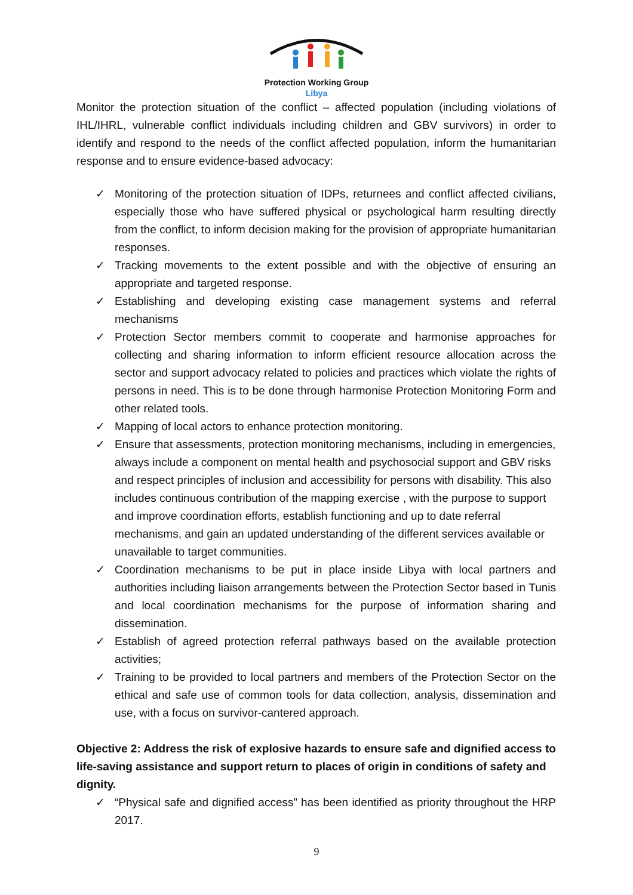Protection Working Group
Libya
Monitor the protection situation of the conflict – affected population (including violations of IHL/IHRL, vulnerable conflict individuals including children and GBV survivors) in order to identify and respond to the needs of the conflict affected population, inform the humanitarian response and to ensure evidence-based advocacy:
✓ Monitoring of the protection situation of IDPs, returnees and conflict affected civilians, especially those who have suffered physical or psychological harm resulting directly from the conflict, to inform decision making for the provision of appropriate humanitarian responses.
✓ Tracking movements to the extent possible and with the objective of ensuring an appropriate and targeted response.
✓ Establishing and developing existing case management systems and referral mechanisms
✓ Protection Sector members commit to cooperate and harmonise approaches for collecting and sharing information to inform efficient resource allocation across the sector and support advocacy related to policies and practices which violate the rights of persons in need. This is to be done through harmonise Protection Monitoring Form and other related tools.
✓ Mapping of local actors to enhance protection monitoring.
✓ Ensure that assessments, protection monitoring mechanisms, including in emergencies, always include a component on mental health and psychosocial support and GBV risks and respect principles of inclusion and accessibility for persons with disability. This also includes continuous contribution of the mapping exercise , with the purpose to support and improve coordination efforts, establish functioning and up to date referral mechanisms, and gain an updated understanding of the different services available or unavailable to target communities.
✓ Coordination mechanisms to be put in place inside Libya with local partners and authorities including liaison arrangements between the Protection Sector based in Tunis and local coordination mechanisms for the purpose of information sharing and dissemination.
✓ Establish of agreed protection referral pathways based on the available protection activities;
✓ Training to be provided to local partners and members of the Protection Sector on the ethical and safe use of common tools for data collection, analysis, dissemination and use, with a focus on survivor-cantered approach.
Objective 2: Address the risk of explosive hazards to ensure safe and dignified access to life-saving assistance and support return to places of origin in conditions of safety and dignity.
✓ “Physical safe and dignified access” has been identified as priority throughout the HRP 2017.
9